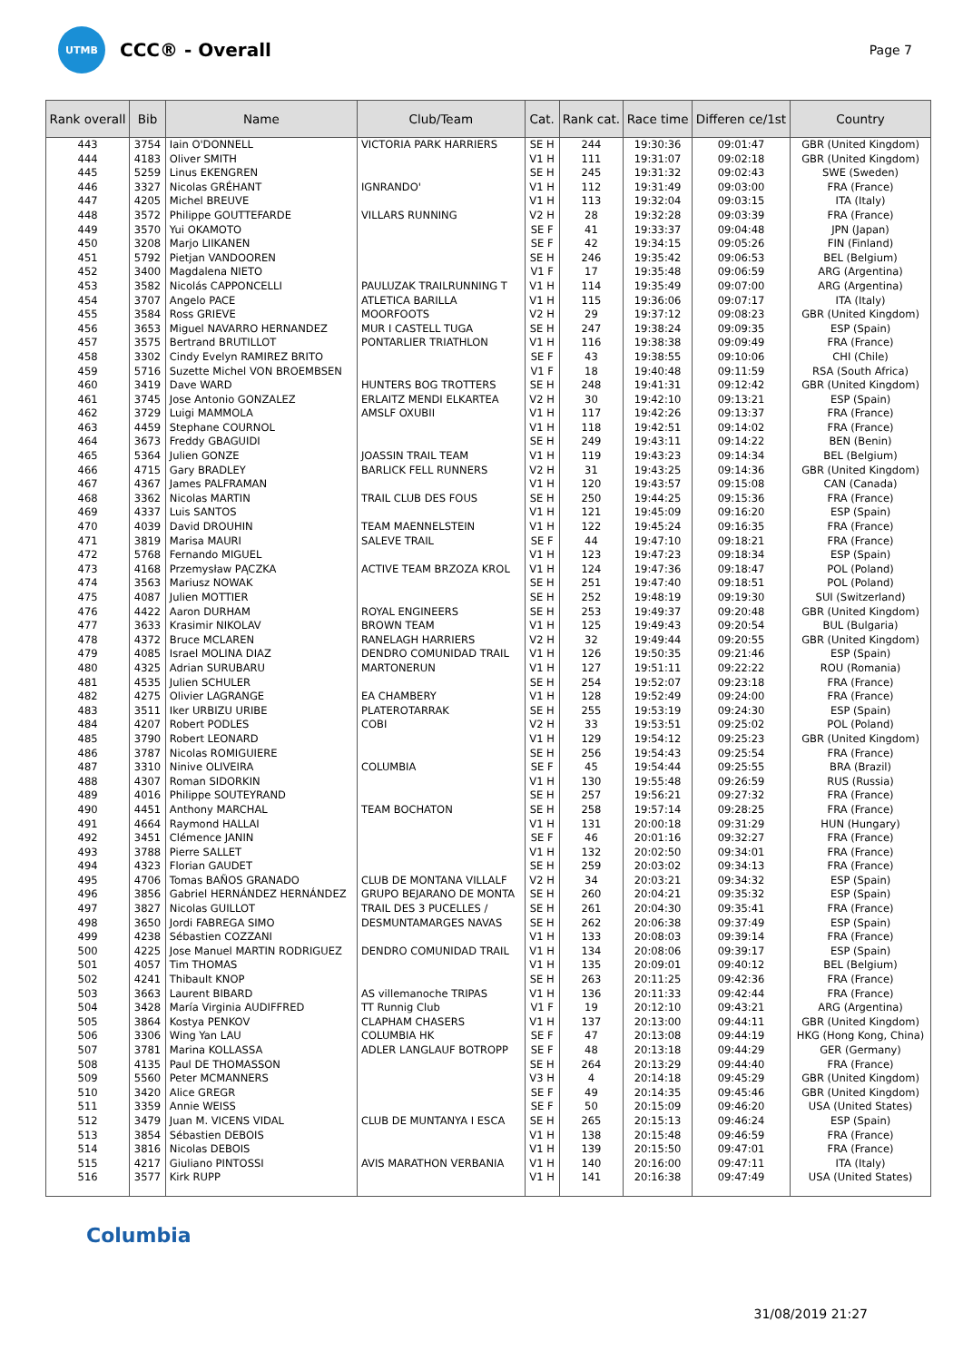UTMB
CCC® - Overall
Page 7
| Rank overall | Bib | Name | Club/Team | Cat. | Rank cat. | Race time | Differen ce/1st | Country |
| --- | --- | --- | --- | --- | --- | --- | --- | --- |
| 443 | 3754 | Iain O'DONNELL | VICTORIA PARK HARRIERS | SE H | 244 | 19:30:36 | 09:01:47 | GBR (United Kingdom) |
| 444 | 4183 | Oliver SMITH | | V1 H | 111 | 19:31:07 | 09:02:18 | GBR (United Kingdom) |
| 445 | 5259 | Linus EKENGREN | | SE H | 245 | 19:31:32 | 09:02:43 | SWE (Sweden) |
| 446 | 3327 | Nicolas GRÉHANT | IGNRANDO' | V1 H | 112 | 19:31:49 | 09:03:00 | FRA (France) |
| 447 | 4205 | Michel BREUVE | | V1 H | 113 | 19:32:04 | 09:03:15 | ITA (Italy) |
| 448 | 3572 | Philippe GOUTTEFARDE | VILLARS RUNNING | V2 H | 28 | 19:32:28 | 09:03:39 | FRA (France) |
| 449 | 3570 | Yui OKAMOTO | | SE F | 41 | 19:33:37 | 09:04:48 | JPN (Japan) |
| 450 | 3208 | Marjo LIIKANEN | | SE F | 42 | 19:34:15 | 09:05:26 | FIN (Finland) |
| 451 | 5792 | Pietjan VANDOOREN | | SE H | 246 | 19:35:42 | 09:06:53 | BEL (Belgium) |
| 452 | 3400 | Magdalena NIETO | | V1 F | 17 | 19:35:48 | 09:06:59 | ARG (Argentina) |
| 453 | 3582 | Nicolás CAPPONCELLI | PAULUZAK TRAILRUNNING T | V1 H | 114 | 19:35:49 | 09:07:00 | ARG (Argentina) |
| 454 | 3707 | Angelo PACE | ATLETICA BARILLA | V1 H | 115 | 19:36:06 | 09:07:17 | ITA (Italy) |
| 455 | 3584 | Ross GRIEVE | MOORFOOTS | V2 H | 29 | 19:37:12 | 09:08:23 | GBR (United Kingdom) |
| 456 | 3653 | Miguel NAVARRO HERNANDEZ | MUR I CASTELL TUGA | SE H | 247 | 19:38:24 | 09:09:35 | ESP (Spain) |
| 457 | 3575 | Bertrand BRUTILLOT | PONTARLIER TRIATHLON | V1 H | 116 | 19:38:38 | 09:09:49 | FRA (France) |
| 458 | 3302 | Cindy Evelyn RAMIREZ BRITO | | SE F | 43 | 19:38:55 | 09:10:06 | CHI (Chile) |
| 459 | 5716 | Suzette Michel VON BROEMBSEN | | V1 F | 18 | 19:40:48 | 09:11:59 | RSA (South Africa) |
| 460 | 3419 | Dave WARD | HUNTERS BOG TROTTERS | SE H | 248 | 19:41:31 | 09:12:42 | GBR (United Kingdom) |
| 461 | 3745 | Jose Antonio GONZALEZ | ERLAITZ MENDI ELKARTEA | V2 H | 30 | 19:42:10 | 09:13:21 | ESP (Spain) |
| 462 | 3729 | Luigi MAMMOLA | AMSLF OXUBII | V1 H | 117 | 19:42:26 | 09:13:37 | FRA (France) |
| 463 | 4459 | Stephane COURNOL | | V1 H | 118 | 19:42:51 | 09:14:02 | FRA (France) |
| 464 | 3673 | Freddy GBAGUIDI | | SE H | 249 | 19:43:11 | 09:14:22 | BEN (Benin) |
| 465 | 5364 | Julien GONZE | JOASSIN TRAIL TEAM | V1 H | 119 | 19:43:23 | 09:14:34 | BEL (Belgium) |
| 466 | 4715 | Gary BRADLEY | BARLICK FELL RUNNERS | V2 H | 31 | 19:43:25 | 09:14:36 | GBR (United Kingdom) |
| 467 | 4367 | James PALFRAMAN | | V1 H | 120 | 19:43:57 | 09:15:08 | CAN (Canada) |
| 468 | 3362 | Nicolas MARTIN | TRAIL CLUB DES FOUS | SE H | 250 | 19:44:25 | 09:15:36 | FRA (France) |
| 469 | 4337 | Luis SANTOS | | V1 H | 121 | 19:45:09 | 09:16:20 | ESP (Spain) |
| 470 | 4039 | David DROUHIN | TEAM MAENNELSTEIN | V1 H | 122 | 19:45:24 | 09:16:35 | FRA (France) |
| 471 | 3819 | Marisa MAURI | SALEVE TRAIL | SE F | 44 | 19:47:10 | 09:18:21 | FRA (France) |
| 472 | 5768 | Fernando MIGUEL | | V1 H | 123 | 19:47:23 | 09:18:34 | ESP (Spain) |
| 473 | 4168 | Przemysław PĄCZKA | ACTIVE TEAM BRZOZA KROL | V1 H | 124 | 19:47:36 | 09:18:47 | POL (Poland) |
| 474 | 3563 | Mariusz NOWAK | | SE H | 251 | 19:47:40 | 09:18:51 | POL (Poland) |
| 475 | 4087 | Julien MOTTIER | | SE H | 252 | 19:48:19 | 09:19:30 | SUI (Switzerland) |
| 476 | 4422 | Aaron DURHAM | ROYAL ENGINEERS | SE H | 253 | 19:49:37 | 09:20:48 | GBR (United Kingdom) |
| 477 | 3633 | Krasimir NIKOLAV | BROWN TEAM | V1 H | 125 | 19:49:43 | 09:20:54 | BUL (Bulgaria) |
| 478 | 4372 | Bruce MCLAREN | RANELAGH HARRIERS | V2 H | 32 | 19:49:44 | 09:20:55 | GBR (United Kingdom) |
| 479 | 4085 | Israel MOLINA DIAZ | DENDRO COMUNIDAD TRAIL | V1 H | 126 | 19:50:35 | 09:21:46 | ESP (Spain) |
| 480 | 4325 | Adrian SURUBARU | MARTONERUN | V1 H | 127 | 19:51:11 | 09:22:22 | ROU (Romania) |
| 481 | 4535 | Julien SCHULER | | SE H | 254 | 19:52:07 | 09:23:18 | FRA (France) |
| 482 | 4275 | Olivier LAGRANGE | EA CHAMBERY | V1 H | 128 | 19:52:49 | 09:24:00 | FRA (France) |
| 483 | 3511 | Iker URBIZU URIBE | PLATEROTARRAK | SE H | 255 | 19:53:19 | 09:24:30 | ESP (Spain) |
| 484 | 4207 | Robert PODLES | COBI | V2 H | 33 | 19:53:51 | 09:25:02 | POL (Poland) |
| 485 | 3790 | Robert LEONARD | | V1 H | 129 | 19:54:12 | 09:25:23 | GBR (United Kingdom) |
| 486 | 3787 | Nicolas ROMIGUIERE | | SE H | 256 | 19:54:43 | 09:25:54 | FRA (France) |
| 487 | 3310 | Ninive OLIVEIRA | COLUMBIA | SE F | 45 | 19:54:44 | 09:25:55 | BRA (Brazil) |
| 488 | 4307 | Roman SIDORKIN | | V1 H | 130 | 19:55:48 | 09:26:59 | RUS (Russia) |
| 489 | 4016 | Philippe SOUTEYRAND | | SE H | 257 | 19:56:21 | 09:27:32 | FRA (France) |
| 490 | 4451 | Anthony MARCHAL | TEAM BOCHATON | SE H | 258 | 19:57:14 | 09:28:25 | FRA (France) |
| 491 | 4664 | Raymond HALLAI | | V1 H | 131 | 20:00:18 | 09:31:29 | HUN (Hungary) |
| 492 | 3451 | Clémence JANIN | | SE F | 46 | 20:01:16 | 09:32:27 | FRA (France) |
| 493 | 3788 | Pierre SALLET | | V1 H | 132 | 20:02:50 | 09:34:01 | FRA (France) |
| 494 | 4323 | Florian GAUDET | | SE H | 259 | 20:03:02 | 09:34:13 | FRA (France) |
| 495 | 4706 | Tomas BAÑOS GRANADO | CLUB DE MONTANA VILLALF | V2 H | 34 | 20:03:21 | 09:34:32 | ESP (Spain) |
| 496 | 3856 | Gabriel HERNÁNDEZ HERNÁNDEZ | GRUPO BEJARANO DE MONTA | SE H | 260 | 20:04:21 | 09:35:32 | ESP (Spain) |
| 497 | 3827 | Nicolas GUILLOT | TRAIL DES 3 PUCELLES / | SE H | 261 | 20:04:30 | 09:35:41 | FRA (France) |
| 498 | 3650 | Jordi FABREGA SIMO | DESMUNTAMARGES NAVAS | SE H | 262 | 20:06:38 | 09:37:49 | ESP (Spain) |
| 499 | 4238 | Sébastien COZZANI | | V1 H | 133 | 20:08:03 | 09:39:14 | FRA (France) |
| 500 | 4225 | Jose Manuel MARTIN RODRIGUEZ | DENDRO COMUNIDAD TRAIL | V1 H | 134 | 20:08:06 | 09:39:17 | ESP (Spain) |
| 501 | 4057 | Tim THOMAS | | V1 H | 135 | 20:09:01 | 09:40:12 | BEL (Belgium) |
| 502 | 4241 | Thibault KNOP | | SE H | 263 | 20:11:25 | 09:42:36 | FRA (France) |
| 503 | 3663 | Laurent BIBARD | AS villemanoche TRIPAS | V1 H | 136 | 20:11:33 | 09:42:44 | FRA (France) |
| 504 | 3428 | María Virginia AUDIFFRED | TT Runnig Club | V1 F | 19 | 20:12:10 | 09:43:21 | ARG (Argentina) |
| 505 | 3864 | Kostya PENKOV | CLAPHAM CHASERS | V1 H | 137 | 20:13:00 | 09:44:11 | GBR (United Kingdom) |
| 506 | 3306 | Wing Yan LAU | COLUMBIA HK | SE F | 47 | 20:13:08 | 09:44:19 | HKG (Hong Kong, China) |
| 507 | 3781 | Marina KOLLASSA | ADLER LANGLAUF BOTROPP | SE F | 48 | 20:13:18 | 09:44:29 | GER (Germany) |
| 508 | 4135 | Paul DE THOMASSON | | SE H | 264 | 20:13:29 | 09:44:40 | FRA (France) |
| 509 | 5560 | Peter MCMANNERS | | V3 H | 4 | 20:14:18 | 09:45:29 | GBR (United Kingdom) |
| 510 | 3420 | Alice GREGR | | SE F | 49 | 20:14:35 | 09:45:46 | GBR (United Kingdom) |
| 511 | 3359 | Annie WEISS | | SE F | 50 | 20:15:09 | 09:46:20 | USA (United States) |
| 512 | 3479 | Juan M. VICENS VIDAL | CLUB DE MUNTANYA I ESCA | SE H | 265 | 20:15:13 | 09:46:24 | ESP (Spain) |
| 513 | 3854 | Sébastien DEBOIS | | V1 H | 138 | 20:15:48 | 09:46:59 | FRA (France) |
| 514 | 3816 | Nicolas DEBOIS | | V1 H | 139 | 20:15:50 | 09:47:01 | FRA (France) |
| 515 | 4217 | Giuliano PINTOSSI | AVIS MARATHON VERBANIA | V1 H | 140 | 20:16:00 | 09:47:11 | ITA (Italy) |
| 516 | 3577 | Kirk RUPP | | V1 H | 141 | 20:16:38 | 09:47:49 | USA (United States) |
Columbia
31/08/2019 21:27